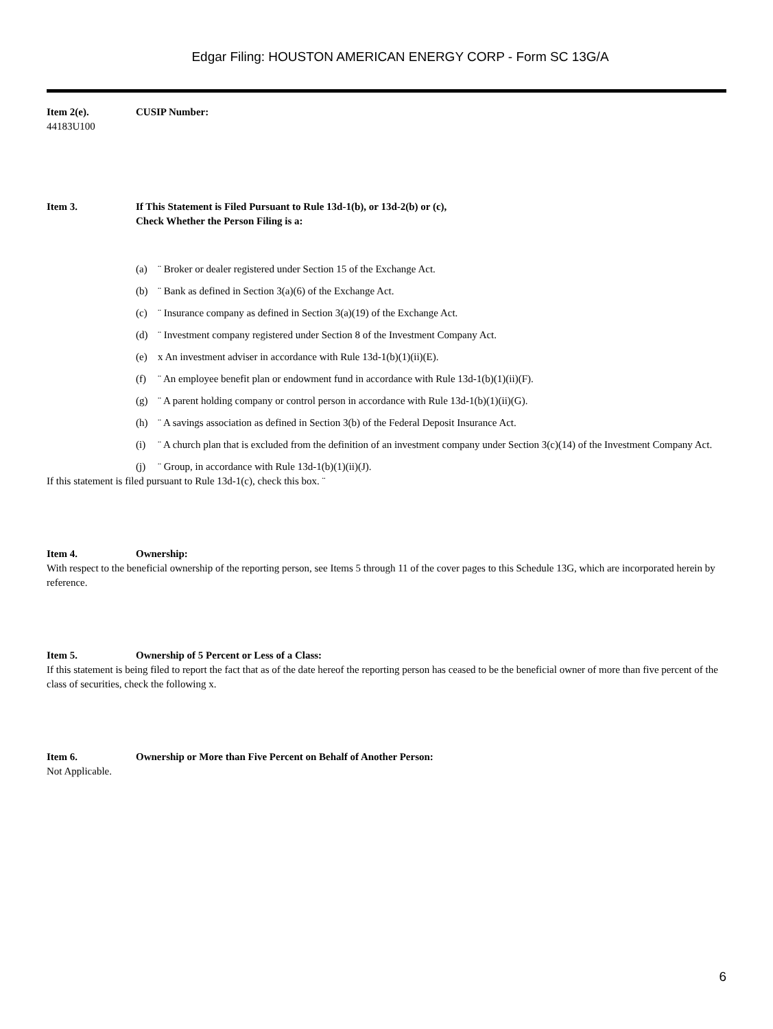Edgar Filing: HOUSTON AMERICAN ENERGY CORP - Form SC 13G/A
Item 2(e). CUSIP Number:
44183U100
Item 3. If This Statement is Filed Pursuant to Rule 13d-1(b), or 13d-2(b) or (c),
Check Whether the Person Filing is a:
(a) ¨ Broker or dealer registered under Section 15 of the Exchange Act.
(b) ¨ Bank as defined in Section 3(a)(6) of the Exchange Act.
(c) ¨ Insurance company as defined in Section 3(a)(19) of the Exchange Act.
(d) ¨ Investment company registered under Section 8 of the Investment Company Act.
(e) x An investment adviser in accordance with Rule 13d-1(b)(1)(ii)(E).
(f) ¨ An employee benefit plan or endowment fund in accordance with Rule 13d-1(b)(1)(ii)(F).
(g) ¨ A parent holding company or control person in accordance with Rule 13d-1(b)(1)(ii)(G).
(h) ¨ A savings association as defined in Section 3(b) of the Federal Deposit Insurance Act.
(i) ¨ A church plan that is excluded from the definition of an investment company under Section 3(c)(14) of the Investment Company Act.
(j) ¨ Group, in accordance with Rule 13d-1(b)(1)(ii)(J).
If this statement is filed pursuant to Rule 13d-1(c), check this box. ¨
Item 4. Ownership:
With respect to the beneficial ownership of the reporting person, see Items 5 through 11 of the cover pages to this Schedule 13G, which are incorporated herein by reference.
Item 5. Ownership of 5 Percent or Less of a Class:
If this statement is being filed to report the fact that as of the date hereof the reporting person has ceased to be the beneficial owner of more than five percent of the class of securities, check the following x.
Item 6. Ownership or More than Five Percent on Behalf of Another Person:
Not Applicable.
6